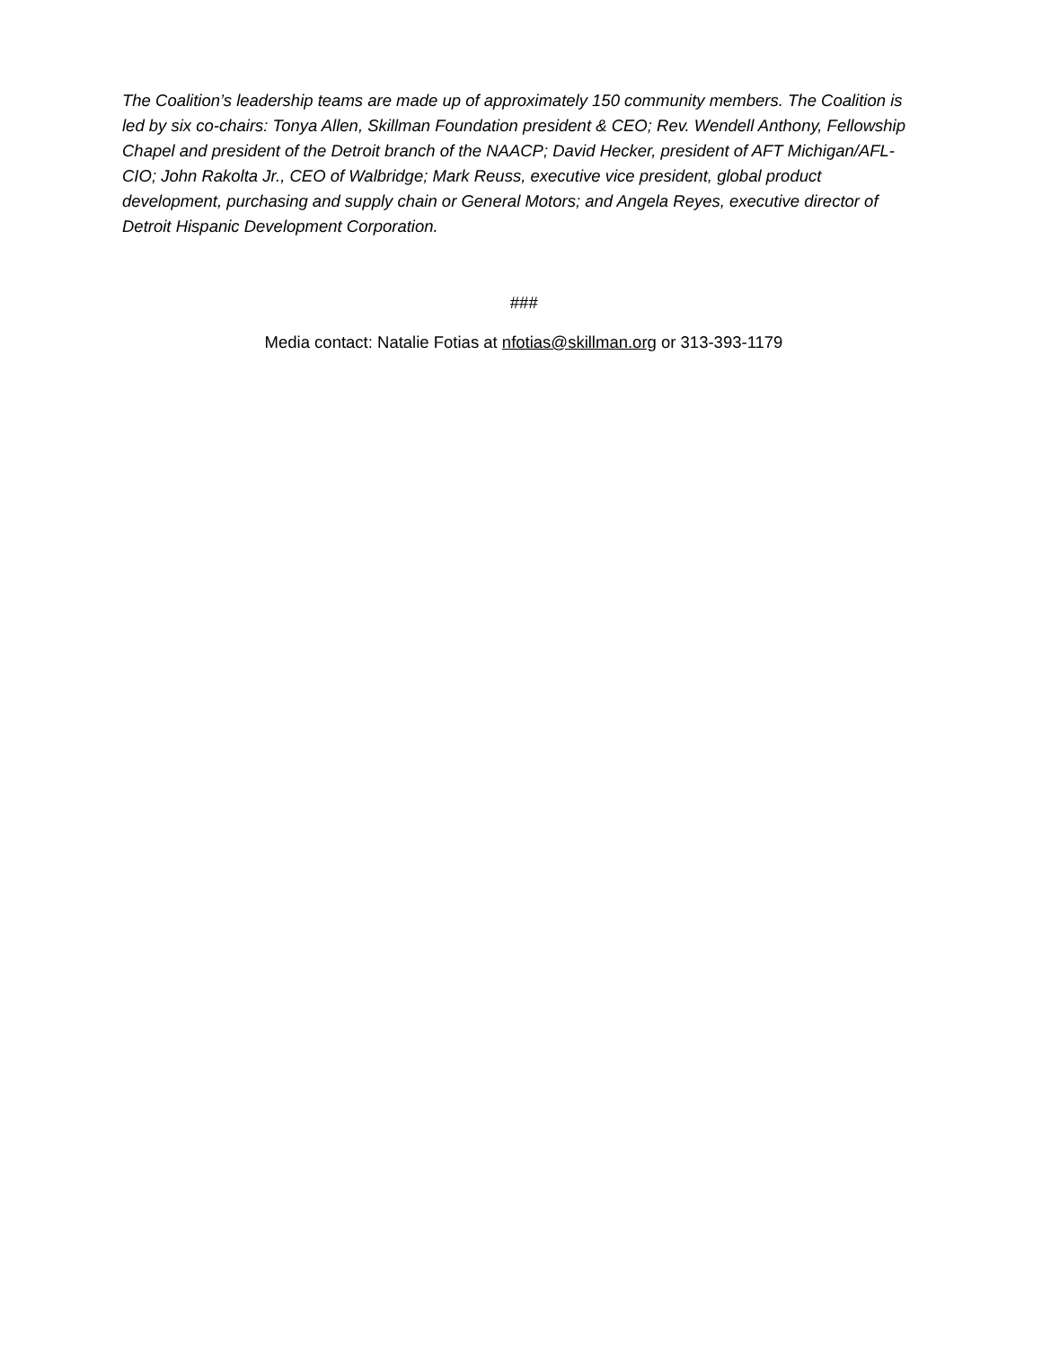The Coalition’s leadership teams are made up of approximately 150 community members. The Coalition is led by six co-chairs: Tonya Allen, Skillman Foundation president & CEO; Rev. Wendell Anthony, Fellowship Chapel and president of the Detroit branch of the NAACP; David Hecker, president of AFT Michigan/AFL-CIO; John Rakolta Jr., CEO of Walbridge; Mark Reuss, executive vice president, global product development, purchasing and supply chain or General Motors; and Angela Reyes, executive director of Detroit Hispanic Development Corporation.
###
Media contact: Natalie Fotias at nfotias@skillman.org or 313-393-1179